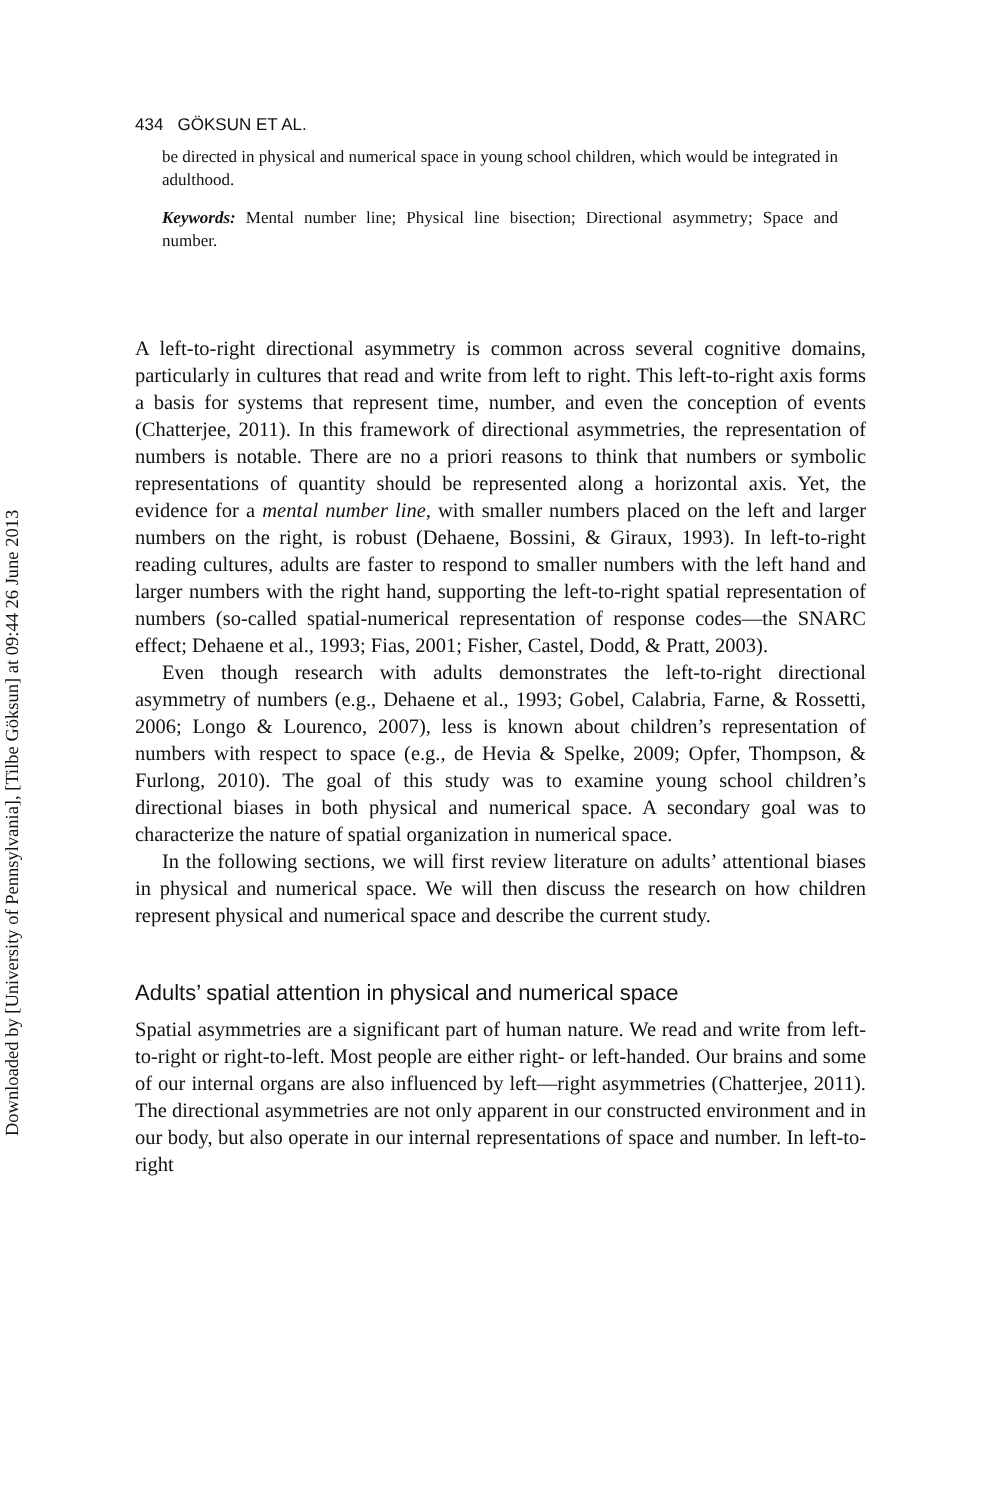Downloaded by [University of Pennsylvania], [Tilbe Göksun] at 09:44 26 June 2013
434 GÖKSUN ET AL.
be directed in physical and numerical space in young school children, which would be integrated in adulthood.
Keywords: Mental number line; Physical line bisection; Directional asymmetry; Space and number.
A left-to-right directional asymmetry is common across several cognitive domains, particularly in cultures that read and write from left to right. This left-to-right axis forms a basis for systems that represent time, number, and even the conception of events (Chatterjee, 2011). In this framework of directional asymmetries, the representation of numbers is notable. There are no a priori reasons to think that numbers or symbolic representations of quantity should be represented along a horizontal axis. Yet, the evidence for a mental number line, with smaller numbers placed on the left and larger numbers on the right, is robust (Dehaene, Bossini, & Giraux, 1993). In left-to-right reading cultures, adults are faster to respond to smaller numbers with the left hand and larger numbers with the right hand, supporting the left-to-right spatial representation of numbers (so-called spatial-numerical representation of response codes—the SNARC effect; Dehaene et al., 1993; Fias, 2001; Fisher, Castel, Dodd, & Pratt, 2003).
Even though research with adults demonstrates the left-to-right directional asymmetry of numbers (e.g., Dehaene et al., 1993; Gobel, Calabria, Farne, & Rossetti, 2006; Longo & Lourenco, 2007), less is known about children’s representation of numbers with respect to space (e.g., de Hevia & Spelke, 2009; Opfer, Thompson, & Furlong, 2010). The goal of this study was to examine young school children’s directional biases in both physical and numerical space. A secondary goal was to characterize the nature of spatial organization in numerical space.
In the following sections, we will first review literature on adults’ attentional biases in physical and numerical space. We will then discuss the research on how children represent physical and numerical space and describe the current study.
Adults’ spatial attention in physical and numerical space
Spatial asymmetries are a significant part of human nature. We read and write from left-to-right or right-to-left. Most people are either right- or left-handed. Our brains and some of our internal organs are also influenced by left—right asymmetries (Chatterjee, 2011). The directional asymmetries are not only apparent in our constructed environment and in our body, but also operate in our internal representations of space and number. In left-to-right